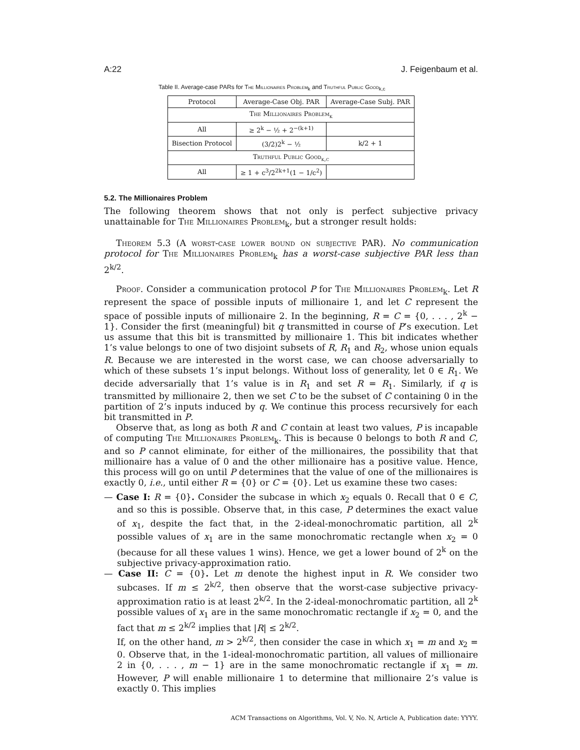A:22 J. Feigenbaum et al.
Table II. Average-case PARs for The Millionaires Problem<sub>k</sub> and Truthful Public Good<sub>k,c</sub>
| Protocol | Average-Case Obj. PAR | Average-Case Subj. PAR |
| --- | --- | --- |
| The Millionaires Problem<sub>k</sub> | | |
| All | ≥ 2<sup>k</sup> − ½ + 2<sup>−(k+1)</sup> | |
| Bisection Protocol | (3/2)2<sup>k</sup> − ½ | k/2 + 1 |
| Truthful Public Good<sub>k,c</sub> | | |
| All | ≥ 1 + c<sup>3</sup>/2<sup>2k+1</sup>(1 − 1/c<sup>2</sup>) | |
5.2. The Millionaires Problem
The following theorem shows that not only is perfect subjective privacy unattainable for The Millionaires Problem<sub>k</sub>, but a stronger result holds:
Theorem 5.3 (A worst-case lower bound on subjective PAR). No communication protocol for The Millionaires Problem<sub>k</sub> has a worst-case subjective PAR less than 2<sup>k/2</sup>.
Proof. Consider a communication protocol P for The Millionaires Problem<sub>k</sub>. Let R represent the space of possible inputs of millionaire 1, and let C represent the space of possible inputs of millionaire 2. In the beginning, R = C = {0, . . . , 2<sup>k</sup> − 1}. Consider the first (meaningful) bit q transmitted in course of P’s execution. Let us assume that this bit is transmitted by millionaire 1. This bit indicates whether 1’s value belongs to one of two disjoint subsets of R, R<sub>1</sub> and R<sub>2</sub>, whose union equals R. Because we are interested in the worst case, we can choose adversarially to which of these subsets 1’s input belongs. Without loss of generality, let 0 ∈ R<sub>1</sub>. We decide adversarially that 1’s value is in R<sub>1</sub> and set R = R<sub>1</sub>. Similarly, if q is transmitted by millionaire 2, then we set C to be the subset of C containing 0 in the partition of 2’s inputs induced by q. We continue this process recursively for each bit transmitted in P.
Observe that, as long as both R and C contain at least two values, P is incapable of computing The Millionaires Problem<sub>k</sub>. This is because 0 belongs to both R and C, and so P cannot eliminate, for either of the millionaires, the possibility that that millionaire has a value of 0 and the other millionaire has a positive value. Hence, this process will go on until P determines that the value of one of the millionaires is exactly 0, i.e., until either R = {0} or C = {0}. Let us examine these two cases:
— Case I: R = {0}. Consider the subcase in which x<sub>2</sub> equals 0. Recall that 0 ∈ C, and so this is possible. Observe that, in this case, P determines the exact value of x<sub>1</sub>, despite the fact that, in the 2-ideal-monochromatic partition, all 2<sup>k</sup> possible values of x<sub>1</sub> are in the same monochromatic rectangle when x<sub>2</sub> = 0 (because for all these values 1 wins). Hence, we get a lower bound of 2<sup>k</sup> on the subjective privacy-approximation ratio.
— Case II: C = {0}. Let m denote the highest input in R. We consider two subcases. If m ≤ 2<sup>k/2</sup>, then observe that the worst-case subjective privacy-approximation ratio is at least 2<sup>k/2</sup>. In the 2-ideal-monochromatic partition, all 2<sup>k</sup> possible values of x<sub>1</sub> are in the same monochromatic rectangle if x<sub>2</sub> = 0, and the fact that m ≤ 2<sup>k/2</sup> implies that |R| ≤ 2<sup>k/2</sup>.
If, on the other hand, m > 2<sup>k/2</sup>, then consider the case in which x<sub>1</sub> = m and x<sub>2</sub> = 0. Observe that, in the 1-ideal-monochromatic partition, all values of millionaire 2 in {0, . . . , m − 1} are in the same monochromatic rectangle if x<sub>1</sub> = m. However, P will enable millionaire 1 to determine that millionaire 2’s value is exactly 0. This implies
ACM Transactions on Algorithms, Vol. V, No. N, Article A, Publication date: YYYY.